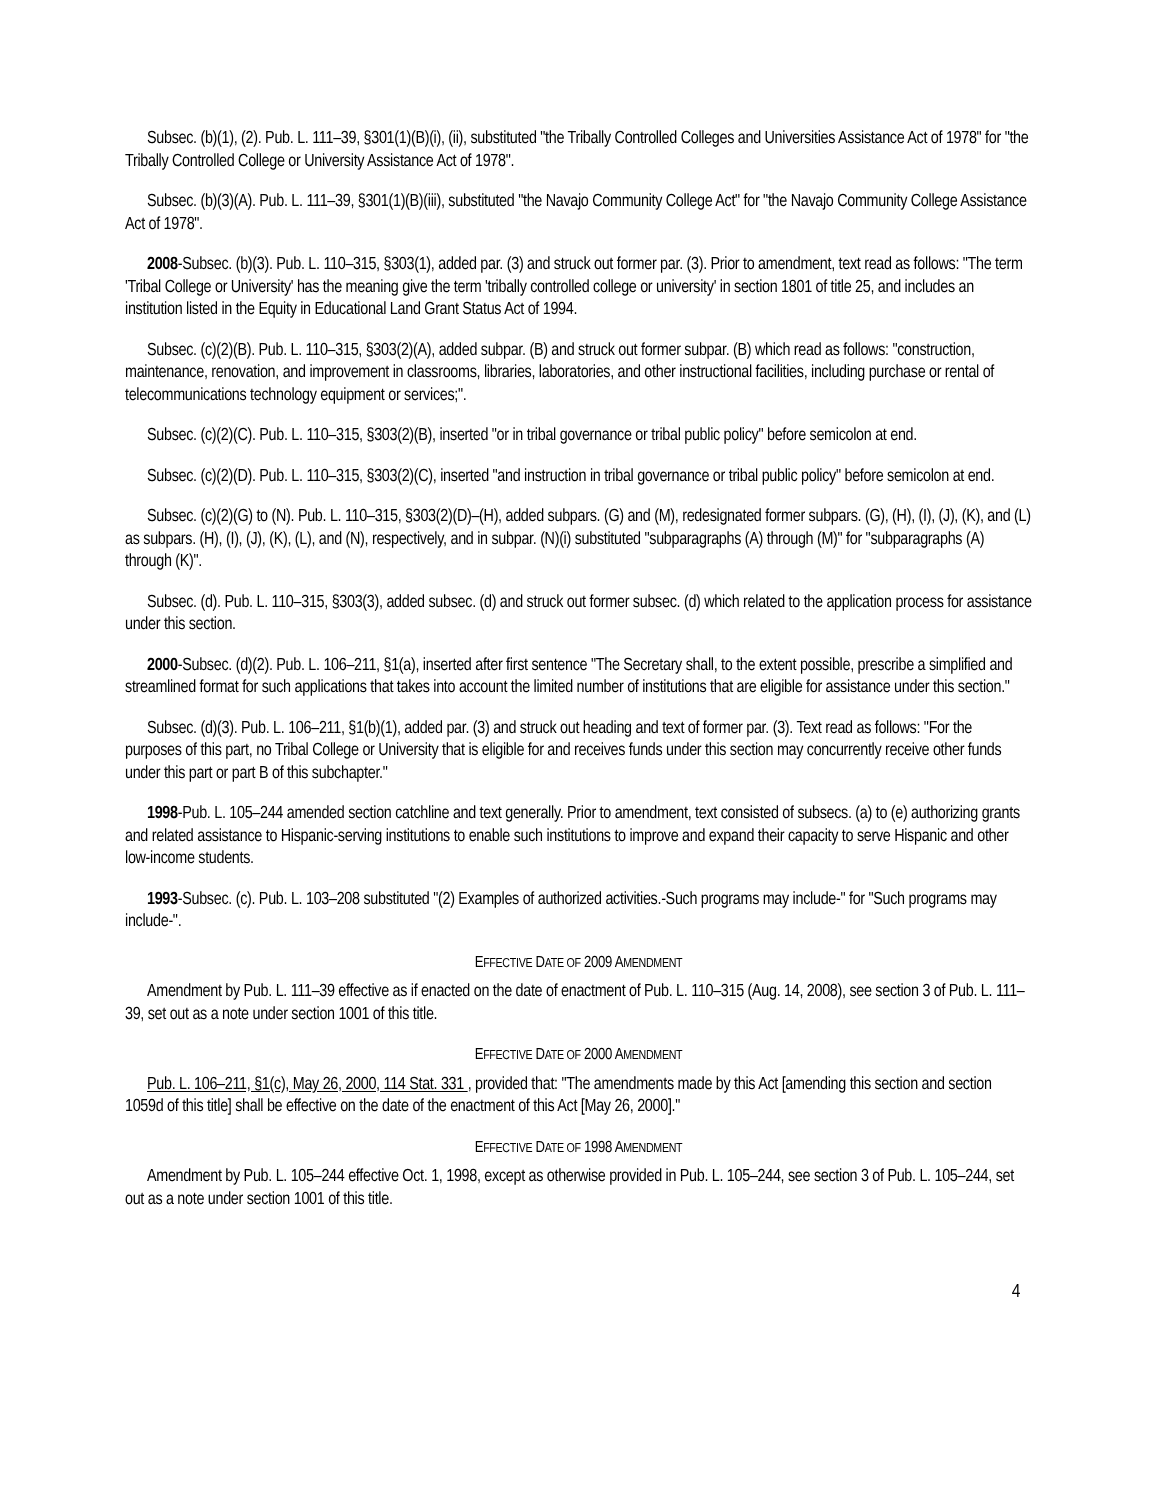Subsec. (b)(1), (2). Pub. L. 111–39, §301(1)(B)(i), (ii), substituted "the Tribally Controlled Colleges and Universities Assistance Act of 1978" for "the Tribally Controlled College or University Assistance Act of 1978".
Subsec. (b)(3)(A). Pub. L. 111–39, §301(1)(B)(iii), substituted "the Navajo Community College Act" for "the Navajo Community College Assistance Act of 1978".
2008-Subsec. (b)(3). Pub. L. 110–315, §303(1), added par. (3) and struck out former par. (3). Prior to amendment, text read as follows: "The term 'Tribal College or University' has the meaning give the term 'tribally controlled college or university' in section 1801 of title 25, and includes an institution listed in the Equity in Educational Land Grant Status Act of 1994.
Subsec. (c)(2)(B). Pub. L. 110–315, §303(2)(A), added subpar. (B) and struck out former subpar. (B) which read as follows: "construction, maintenance, renovation, and improvement in classrooms, libraries, laboratories, and other instructional facilities, including purchase or rental of telecommunications technology equipment or services;".
Subsec. (c)(2)(C). Pub. L. 110–315, §303(2)(B), inserted "or in tribal governance or tribal public policy" before semicolon at end.
Subsec. (c)(2)(D). Pub. L. 110–315, §303(2)(C), inserted "and instruction in tribal governance or tribal public policy" before semicolon at end.
Subsec. (c)(2)(G) to (N). Pub. L. 110–315, §303(2)(D)–(H), added subpars. (G) and (M), redesignated former subpars. (G), (H), (I), (J), (K), and (L) as subpars. (H), (I), (J), (K), (L), and (N), respectively, and in subpar. (N)(i) substituted "subparagraphs (A) through (M)" for "subparagraphs (A) through (K)".
Subsec. (d). Pub. L. 110–315, §303(3), added subsec. (d) and struck out former subsec. (d) which related to the application process for assistance under this section.
2000-Subsec. (d)(2). Pub. L. 106–211, §1(a), inserted after first sentence "The Secretary shall, to the extent possible, prescribe a simplified and streamlined format for such applications that takes into account the limited number of institutions that are eligible for assistance under this section."
Subsec. (d)(3). Pub. L. 106–211, §1(b)(1), added par. (3) and struck out heading and text of former par. (3). Text read as follows: "For the purposes of this part, no Tribal College or University that is eligible for and receives funds under this section may concurrently receive other funds under this part or part B of this subchapter."
1998-Pub. L. 105–244 amended section catchline and text generally. Prior to amendment, text consisted of subsecs. (a) to (e) authorizing grants and related assistance to Hispanic-serving institutions to enable such institutions to improve and expand their capacity to serve Hispanic and other low-income students.
1993-Subsec. (c). Pub. L. 103–208 substituted "(2) Examples of authorized activities.-Such programs may include-" for "Such programs may include-".
EFFECTIVE DATE OF 2009 AMENDMENT
Amendment by Pub. L. 111–39 effective as if enacted on the date of enactment of Pub. L. 110–315 (Aug. 14, 2008), see section 3 of Pub. L. 111–39, set out as a note under section 1001 of this title.
EFFECTIVE DATE OF 2000 AMENDMENT
Pub. L. 106–211, §1(c), May 26, 2000, 114 Stat. 331 , provided that: "The amendments made by this Act [amending this section and section 1059d of this title] shall be effective on the date of the enactment of this Act [May 26, 2000]."
EFFECTIVE DATE OF 1998 AMENDMENT
Amendment by Pub. L. 105–244 effective Oct. 1, 1998, except as otherwise provided in Pub. L. 105–244, see section 3 of Pub. L. 105–244, set out as a note under section 1001 of this title.
4